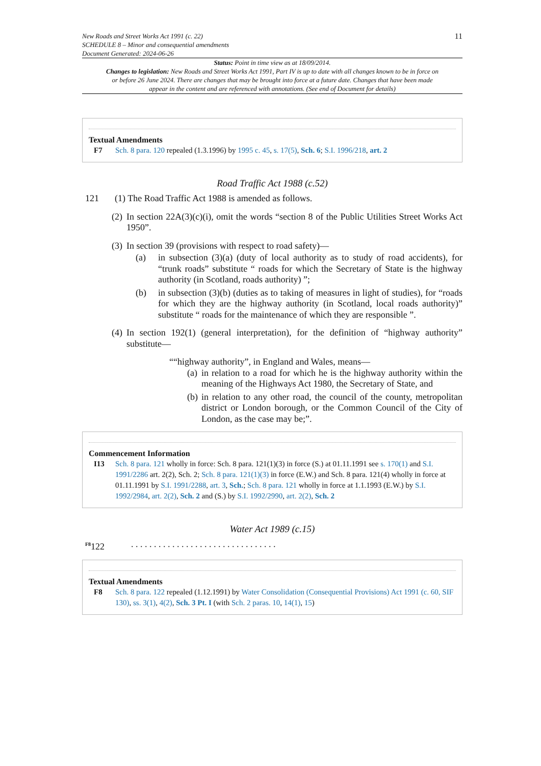New Roads and Street Works Act 1991 (c. 22)
SCHEDULE 8 – Minor and consequential amendments
Document Generated: 2024-06-26
11
Status: Point in time view as at 18/09/2014.
Changes to legislation: New Roads and Street Works Act 1991, Part IV is up to date with all changes known to be in force on or before 26 June 2024. There are changes that may be brought into force at a future date. Changes that have been made appear in the content and are referenced with annotations. (See end of Document for details)
Textual Amendments
F7 Sch. 8 para. 120 repealed (1.3.1996) by 1995 c. 45, s. 17(5), Sch. 6; S.I. 1996/218, art. 2
Road Traffic Act 1988 (c.52)
121 (1) The Road Traffic Act 1988 is amended as follows.
(2)
In section 22A(3)(c)(i), omit the words “section 8 of the Public Utilities Street Works Act 1950”.
(3)
In section 39 (provisions with respect to road safety)—
(a) in subsection (3)(a) (duty of local authority as to study of road accidents), for “trunk roads” substitute “ roads for which the Secretary of State is the highway authority (in Scotland, roads authority) ”;
(b) in subsection (3)(b) (duties as to taking of measures in light of studies), for “roads for which they are the highway authority (in Scotland, local roads authority)” substitute “ roads for the maintenance of which they are responsible ”.
(4)
In section 192(1) (general interpretation), for the definition of “highway authority” substitute—
““highway authority”, in England and Wales, means—
(a)
in relation to a road for which he is the highway authority within the meaning of the Highways Act 1980, the Secretary of State, and
(b)
in relation to any other road, the council of the county, metropolitan district or London borough, or the Common Council of the City of London, as the case may be;”.
Commencement Information
I13 Sch. 8 para. 121 wholly in force: Sch. 8 para. 121(1)(3) in force (S.) at 01.11.1991 see s. 170(1) and S.I. 1991/2286 art. 2(2), Sch. 2; Sch. 8 para. 121(1)(3) in force (E.W.) and Sch. 8 para. 121(4) wholly in force at 01.11.1991 by S.I. 1991/2288, art. 3, Sch.; Sch. 8 para. 121 wholly in force at 1.1.1993 (E.W.) by S.I. 1992/2984, art. 2(2), Sch. 2 and (S.) by S.I. 1992/2990, art. 2(2), Sch. 2
Water Act 1989 (c.15)
<sup>F8</sup>122 . . . . . . . . . . . . . . . . . . . . . . . . . . . . . . . .
Textual Amendments
F8 Sch. 8 para. 122 repealed (1.12.1991) by Water Consolidation (Consequential Provisions) Act 1991 (c. 60, SIF 130), ss. 3(1), 4(2), Sch. 3 Pt. I (with Sch. 2 paras. 10, 14(1), 15)